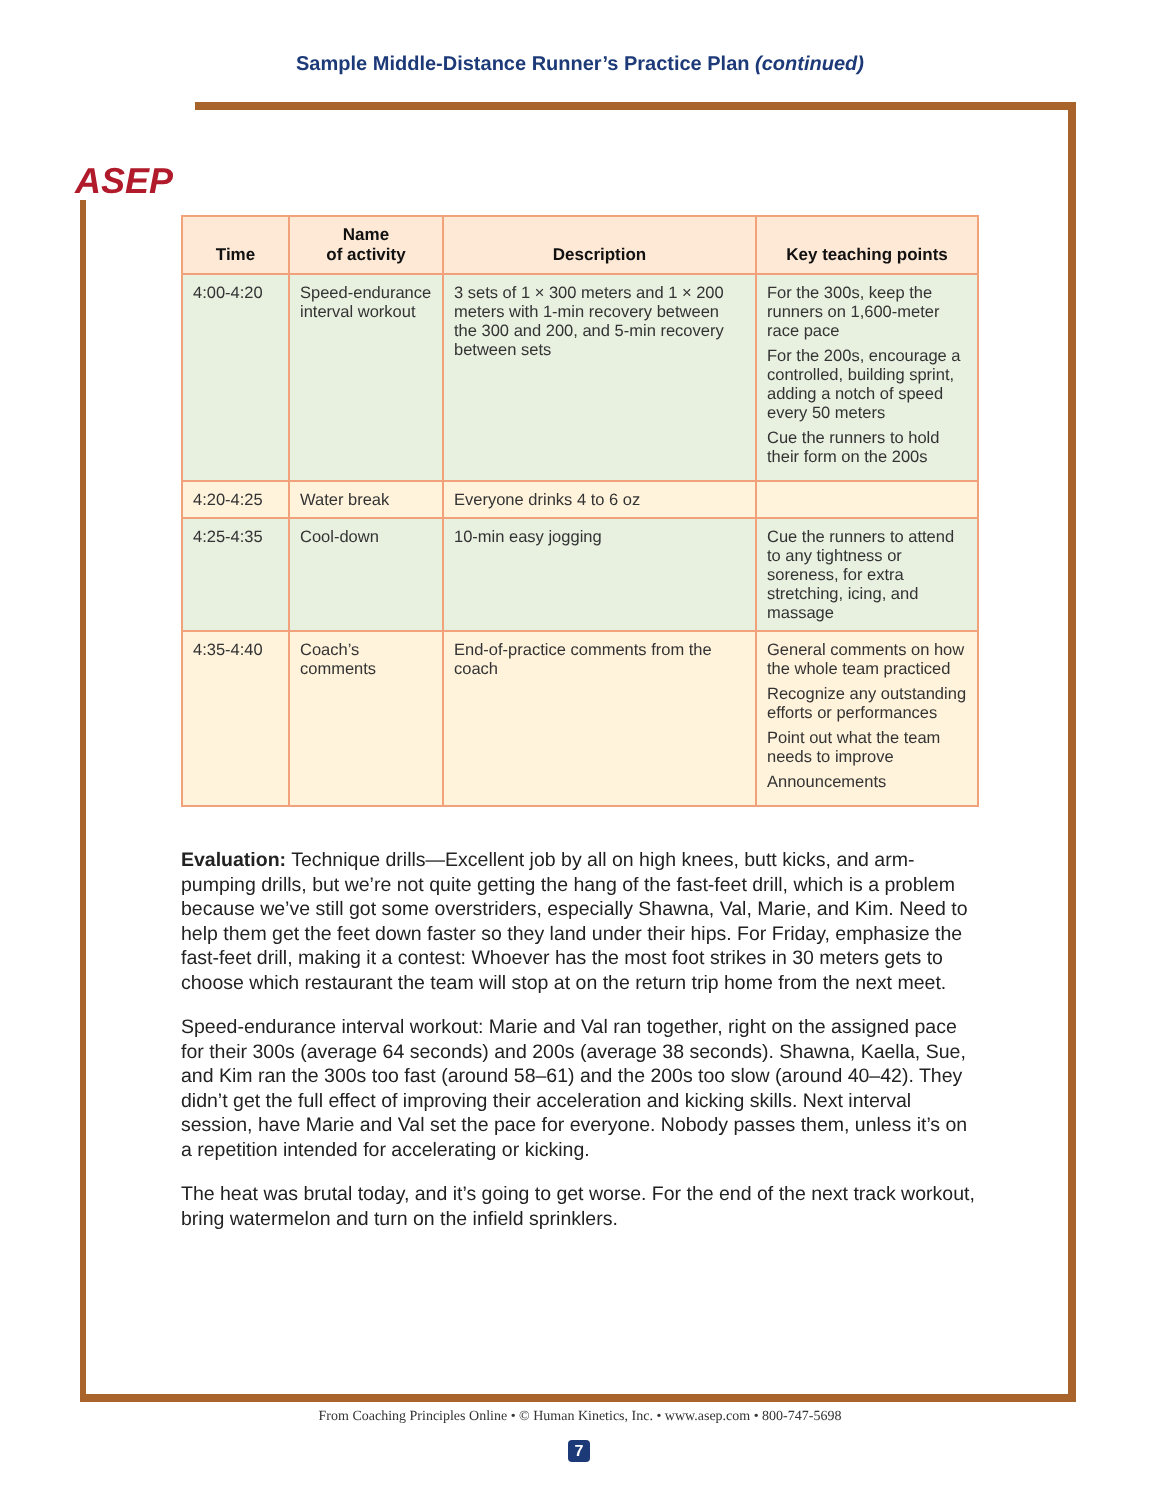ASEP
Sample Middle-Distance Runner’s Practice Plan (continued)
| Time | Name of activity | Description | Key teaching points |
| --- | --- | --- | --- |
| 4:00-4:20 | Speed-endurance interval workout | 3 sets of 1 × 300 meters and 1 × 200 meters with 1-min recovery between the 300 and 200, and 5-min recovery between sets | For the 300s, keep the runners on 1,600-meter race pace For the 200s, encourage a controlled, building sprint, adding a notch of speed every 50 meters Cue the runners to hold their form on the 200s |
| 4:20-4:25 | Water break | Everyone drinks 4 to 6 oz | |
| 4:25-4:35 | Cool-down | 10-min easy jogging | Cue the runners to attend to any tightness or soreness, for extra stretching, icing, and massage |
| 4:35-4:40 | Coach’s comments | End-of-practice comments from the coach | General comments on how the whole team practiced Recognize any outstanding efforts or performances Point out what the team needs to improve Announcements |
Evaluation: Technique drills—Excellent job by all on high knees, butt kicks, and arm-pumping drills, but we’re not quite getting the hang of the fast-feet drill, which is a problem because we’ve still got some overstriders, especially Shawna, Val, Marie, and Kim. Need to help them get the feet down faster so they land under their hips. For Friday, emphasize the fast-feet drill, making it a contest: Whoever has the most foot strikes in 30 meters gets to choose which restaurant the team will stop at on the return trip home from the next meet.
Speed-endurance interval workout: Marie and Val ran together, right on the assigned pace for their 300s (average 64 seconds) and 200s (average 38 seconds). Shawna, Kaella, Sue, and Kim ran the 300s too fast (around 58–61) and the 200s too slow (around 40–42). They didn’t get the full effect of improving their acceleration and kicking skills. Next interval session, have Marie and Val set the pace for everyone. Nobody passes them, unless it’s on a repetition intended for accelerating or kicking.
The heat was brutal today, and it’s going to get worse. For the end of the next track workout, bring watermelon and turn on the infield sprinklers.
From Coaching Principles Online • © Human Kinetics, Inc. • www.asep.com • 800-747-5698
7